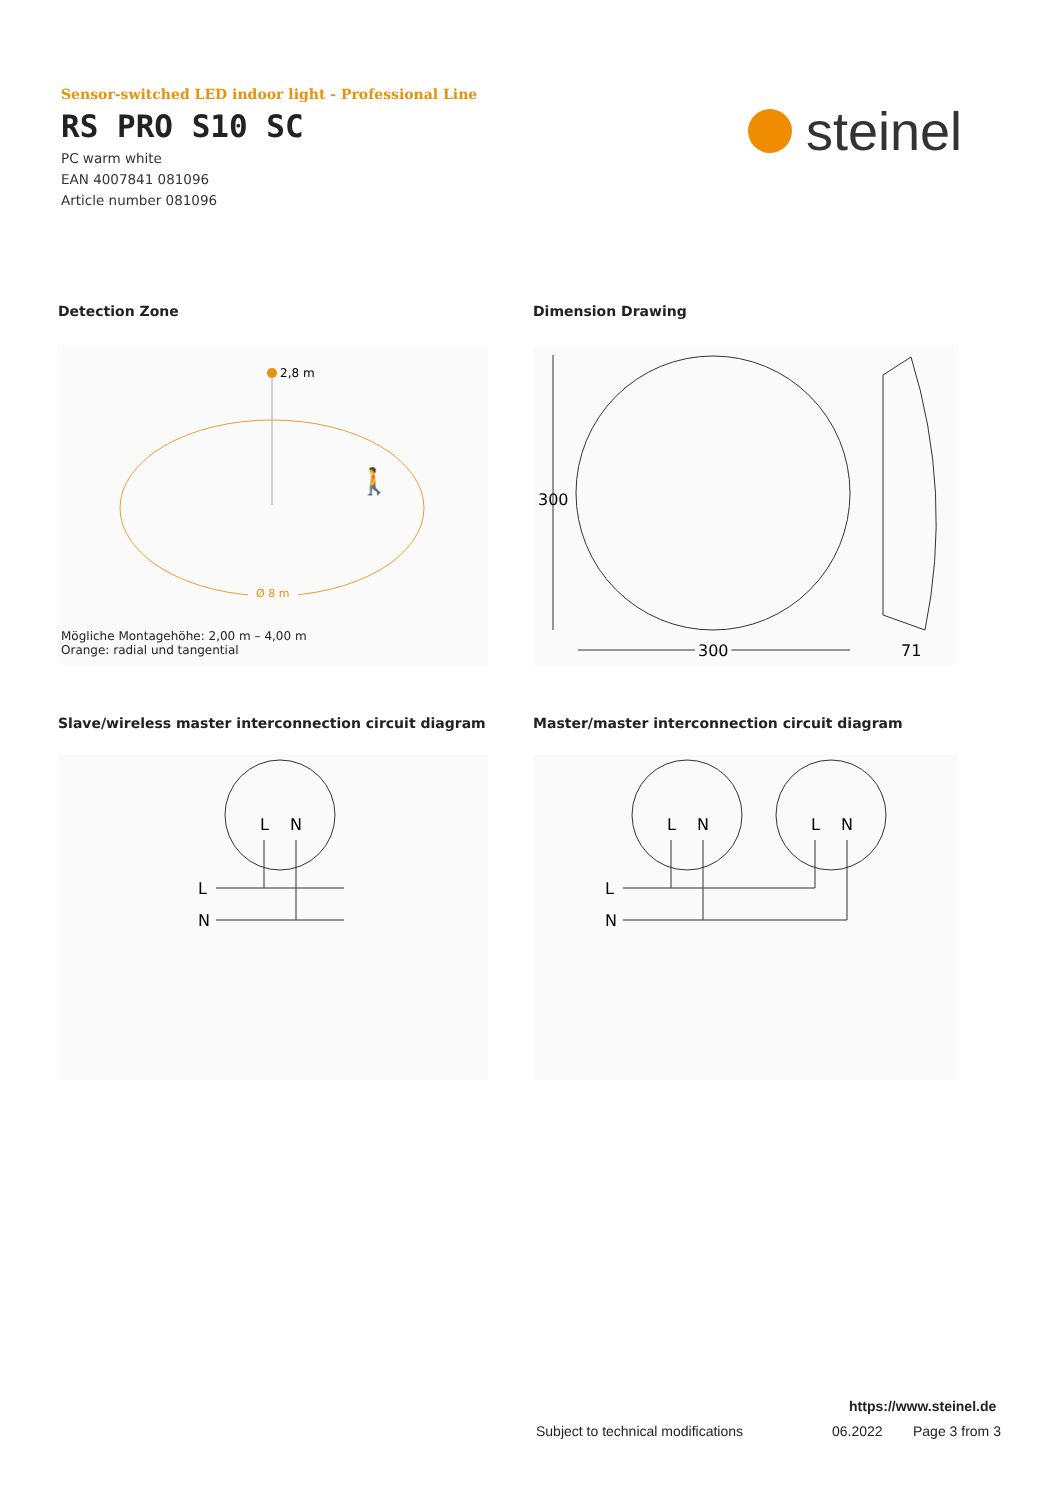Sensor-switched LED indoor light - Professional Line
RS PRO S10 SC
PC warm white
EAN 4007841 081096
Article number 081096
steinel
Detection Zone Dimension Drawing
2,8 m
Ø 8 m
🚶
Mögliche Montagehöhe: 2,00 m – 4,00 m
Orange: radial und tangential
300
300
71
Slave/wireless master interconnection circuit diagram
Master/master interconnection circuit diagram
L
N
L
N
L
N
L
N
L
N
https://www.steinel.de
Subject to technical modifications
06.2022 Page 3 from 3